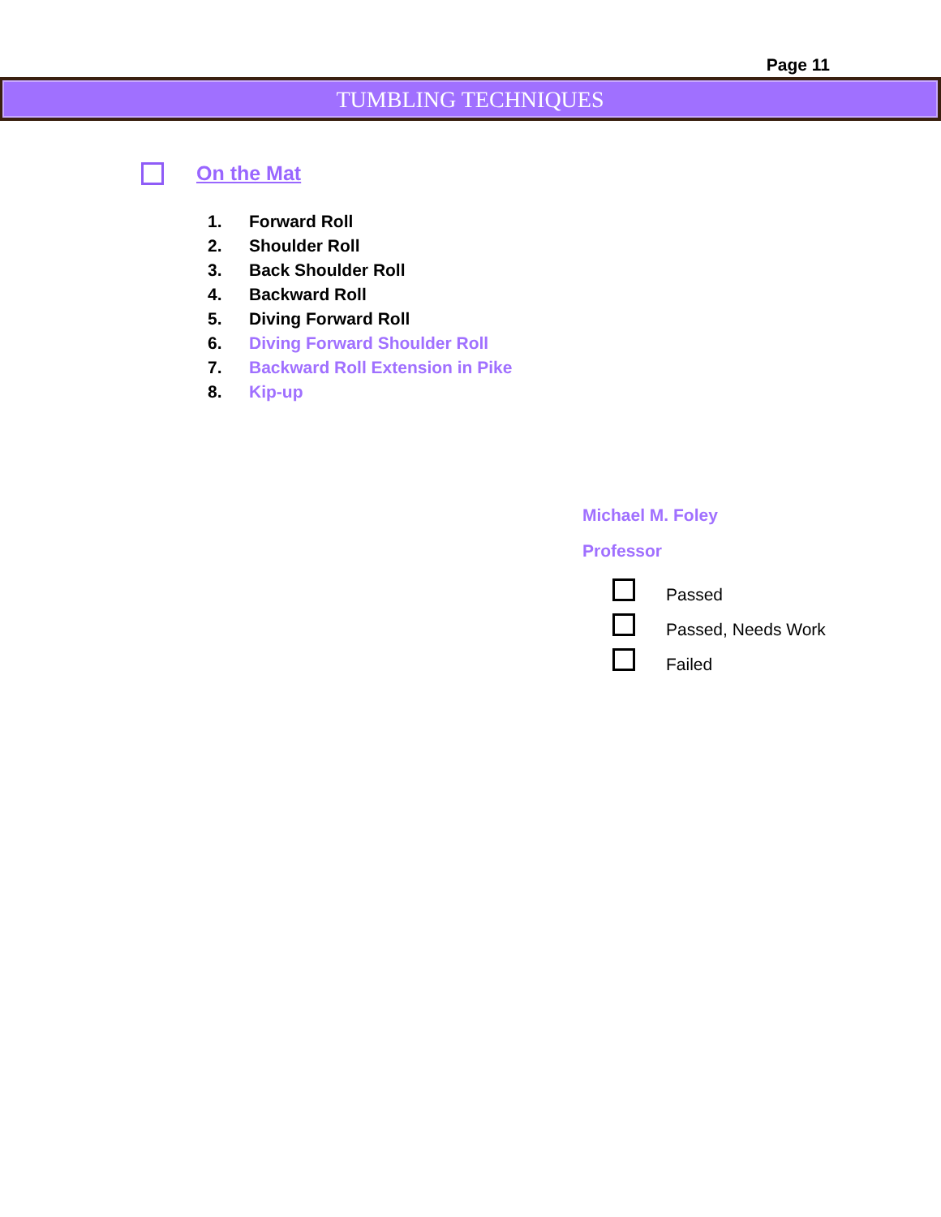Page 11
TUMBLING TECHNIQUES
On the Mat
1. Forward Roll
2. Shoulder Roll
3. Back Shoulder Roll
4. Backward Roll
5. Diving Forward Roll
6. Diving Forward Shoulder Roll
7. Backward Roll Extension in Pike
8. Kip-up
Michael M. Foley
Professor
Passed
Passed, Needs Work
Failed